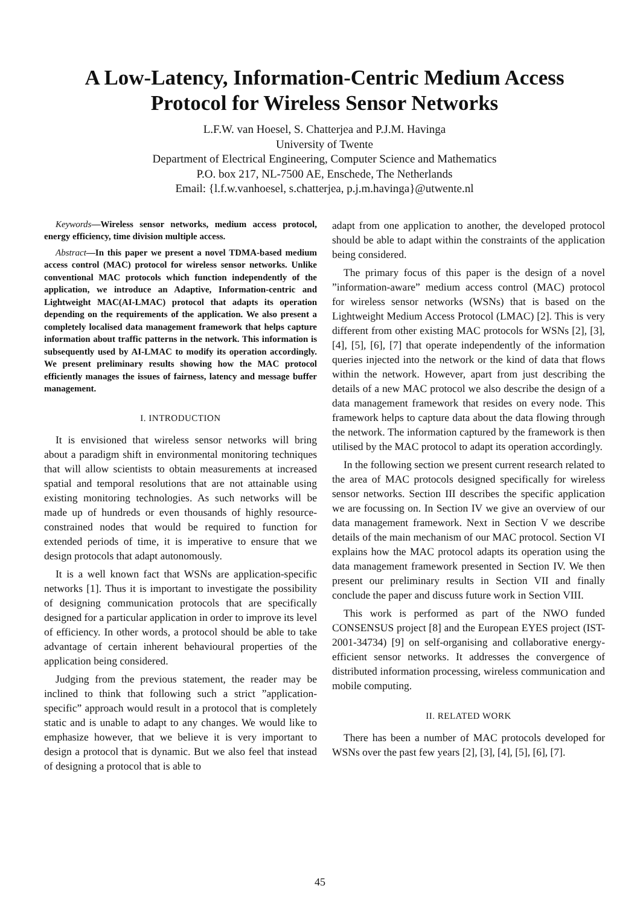A Low-Latency, Information-Centric Medium Access
Protocol for Wireless Sensor Networks
L.F.W. van Hoesel, S. Chatterjea and P.J.M. Havinga
University of Twente
Department of Electrical Engineering, Computer Science and Mathematics
P.O. box 217, NL-7500 AE, Enschede, The Netherlands
Email: {l.f.w.vanhoesel, s.chatterjea, p.j.m.havinga}@utwente.nl
Keywords—Wireless sensor networks, medium access protocol, energy efficiency, time division multiple access.
Abstract—In this paper we present a novel TDMA-based medium access control (MAC) protocol for wireless sensor networks. Unlike conventional MAC protocols which function independently of the application, we introduce an Adaptive, Information-centric and Lightweight MAC(AI-LMAC) protocol that adapts its operation depending on the requirements of the application. We also present a completely localised data management framework that helps capture information about traffic patterns in the network. This information is subsequently used by AI-LMAC to modify its operation accordingly. We present preliminary results showing how the MAC protocol efficiently manages the issues of fairness, latency and message buffer management.
I. INTRODUCTION
It is envisioned that wireless sensor networks will bring about a paradigm shift in environmental monitoring techniques that will allow scientists to obtain measurements at increased spatial and temporal resolutions that are not attainable using existing monitoring technologies. As such networks will be made up of hundreds or even thousands of highly resource-constrained nodes that would be required to function for extended periods of time, it is imperative to ensure that we design protocols that adapt autonomously.
It is a well known fact that WSNs are application-specific networks [1]. Thus it is important to investigate the possibility of designing communication protocols that are specifically designed for a particular application in order to improve its level of efficiency. In other words, a protocol should be able to take advantage of certain inherent behavioural properties of the application being considered.
Judging from the previous statement, the reader may be inclined to think that following such a strict ”application-specific” approach would result in a protocol that is completely static and is unable to adapt to any changes. We would like to emphasize however, that we believe it is very important to design a protocol that is dynamic. But we also feel that instead of designing a protocol that is able to
adapt from one application to another, the developed protocol should be able to adapt within the constraints of the application being considered.
The primary focus of this paper is the design of a novel ”information-aware” medium access control (MAC) protocol for wireless sensor networks (WSNs) that is based on the Lightweight Medium Access Protocol (LMAC) [2]. This is very different from other existing MAC protocols for WSNs [2], [3], [4], [5], [6], [7] that operate independently of the information queries injected into the network or the kind of data that flows within the network. However, apart from just describing the details of a new MAC protocol we also describe the design of a data management framework that resides on every node. This framework helps to capture data about the data flowing through the network. The information captured by the framework is then utilised by the MAC protocol to adapt its operation accordingly.
In the following section we present current research related to the area of MAC protocols designed specifically for wireless sensor networks. Section III describes the specific application we are focussing on. In Section IV we give an overview of our data management framework. Next in Section V we describe details of the main mechanism of our MAC protocol. Section VI explains how the MAC protocol adapts its operation using the data management framework presented in Section IV. We then present our preliminary results in Section VII and finally conclude the paper and discuss future work in Section VIII.
This work is performed as part of the NWO funded CONSENSUS project [8] and the European EYES project (IST-2001-34734) [9] on self-organising and collaborative energy-efficient sensor networks. It addresses the convergence of distributed information processing, wireless communication and mobile computing.
II. RELATED WORK
There has been a number of MAC protocols developed for WSNs over the past few years [2], [3], [4], [5], [6], [7].
45